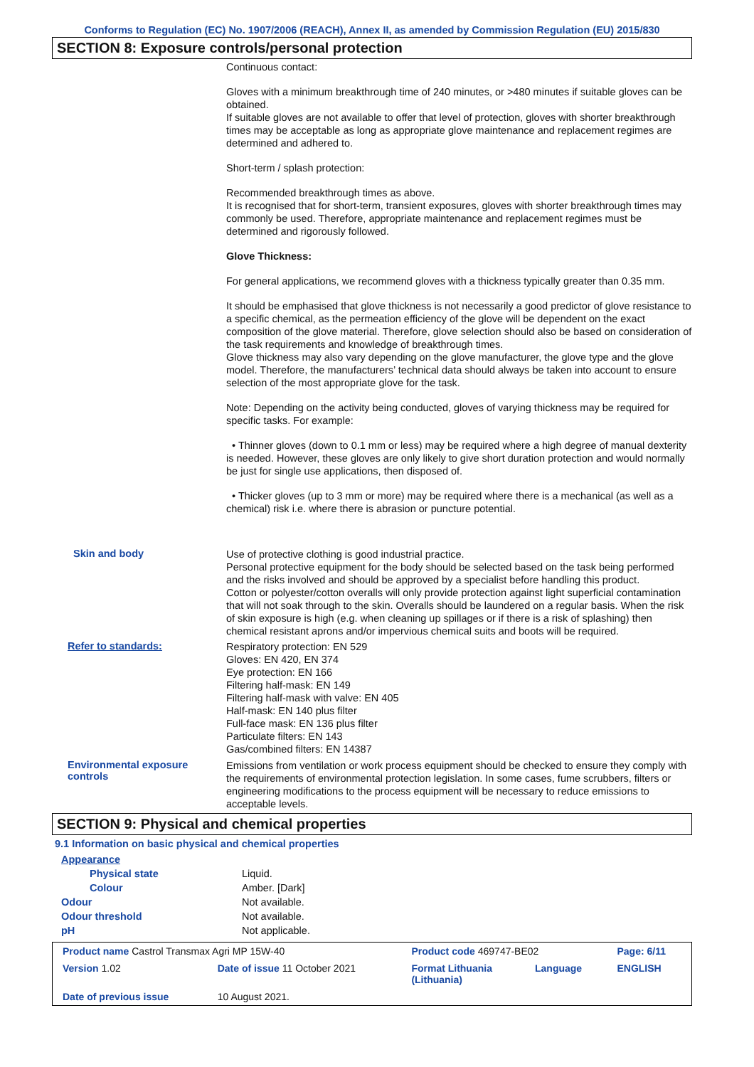Conforms to Regulation (EC) No. 1907/2006 (REACH), Annex II, as amended by Commission Regulation (EU) 2015/830
SECTION 8: Exposure controls/personal protection
Continuous contact:
Gloves with a minimum breakthrough time of 240 minutes, or >480 minutes if suitable gloves can be obtained.
If suitable gloves are not available to offer that level of protection, gloves with shorter breakthrough times may be acceptable as long as appropriate glove maintenance and replacement regimes are determined and adhered to.
Short-term / splash protection:
Recommended breakthrough times as above.
It is recognised that for short-term, transient exposures, gloves with shorter breakthrough times may commonly be used. Therefore, appropriate maintenance and replacement regimes must be determined and rigorously followed.
Glove Thickness:
For general applications, we recommend gloves with a thickness typically greater than 0.35 mm.
It should be emphasised that glove thickness is not necessarily a good predictor of glove resistance to a specific chemical, as the permeation efficiency of the glove will be dependent on the exact composition of the glove material. Therefore, glove selection should also be based on consideration of the task requirements and knowledge of breakthrough times.
Glove thickness may also vary depending on the glove manufacturer, the glove type and the glove model. Therefore, the manufacturers’ technical data should always be taken into account to ensure selection of the most appropriate glove for the task.
Note: Depending on the activity being conducted, gloves of varying thickness may be required for specific tasks. For example:
• Thinner gloves (down to 0.1 mm or less) may be required where a high degree of manual dexterity is needed. However, these gloves are only likely to give short duration protection and would normally be just for single use applications, then disposed of.
• Thicker gloves (up to 3 mm or more) may be required where there is a mechanical (as well as a chemical) risk i.e. where there is abrasion or puncture potential.
Skin and body
Use of protective clothing is good industrial practice.
Personal protective equipment for the body should be selected based on the task being performed and the risks involved and should be approved by a specialist before handling this product.
Cotton or polyester/cotton overalls will only provide protection against light superficial contamination that will not soak through to the skin. Overalls should be laundered on a regular basis. When the risk of skin exposure is high (e.g. when cleaning up spillages or if there is a risk of splashing) then chemical resistant aprons and/or impervious chemical suits and boots will be required.
Refer to standards:
Respiratory protection: EN 529
Gloves: EN 420, EN 374
Eye protection: EN 166
Filtering half-mask: EN 149
Filtering half-mask with valve: EN 405
Half-mask: EN 140 plus filter
Full-face mask: EN 136 plus filter
Particulate filters: EN 143
Gas/combined filters: EN 14387
Environmental exposure controls
Emissions from ventilation or work process equipment should be checked to ensure they comply with the requirements of environmental protection legislation. In some cases, fume scrubbers, filters or engineering modifications to the process equipment will be necessary to reduce emissions to acceptable levels.
SECTION 9: Physical and chemical properties
9.1 Information on basic physical and chemical properties
| Appearance | |
| Physical state | Liquid. |
| Colour | Amber. [Dark] |
| Odour | Not available. |
| Odour threshold | Not available. |
| pH | Not applicable. |
| Product name Castrol Transmax Agri MP 15W-40 | | Product code 469747-BE02 | | Page: 6/11 |
| Version 1.02 | Date of issue 11 October 2021 | Format Lithuania (Lithuania) | Language | ENGLISH |
| Date of previous issue | 10 August 2021. | | | |